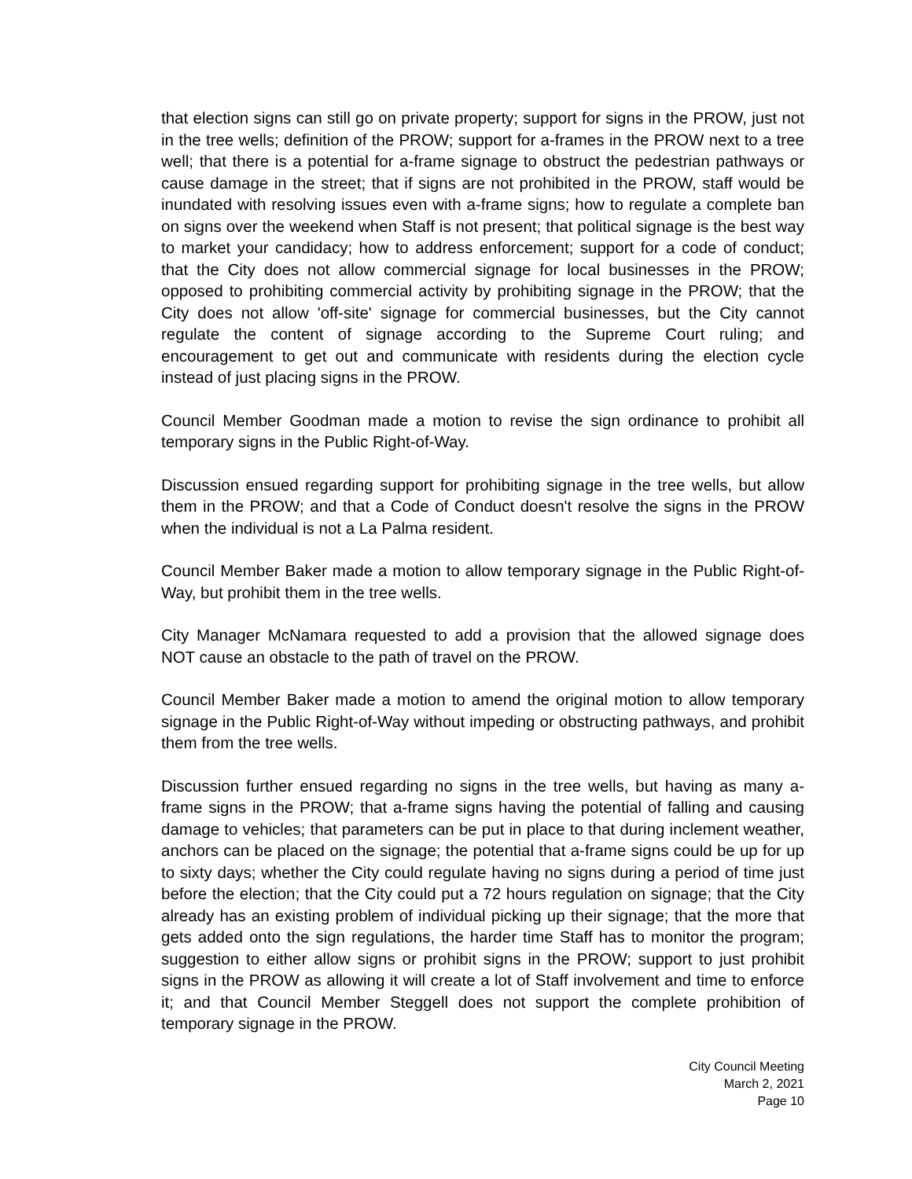that election signs can still go on private property; support for signs in the PROW, just not in the tree wells; definition of the PROW; support for a-frames in the PROW next to a tree well; that there is a potential for a-frame signage to obstruct the pedestrian pathways or cause damage in the street; that if signs are not prohibited in the PROW, staff would be inundated with resolving issues even with a-frame signs; how to regulate a complete ban on signs over the weekend when Staff is not present; that political signage is the best way to market your candidacy; how to address enforcement; support for a code of conduct; that the City does not allow commercial signage for local businesses in the PROW; opposed to prohibiting commercial activity by prohibiting signage in the PROW; that the City does not allow 'off-site' signage for commercial businesses, but the City cannot regulate the content of signage according to the Supreme Court ruling; and encouragement to get out and communicate with residents during the election cycle instead of just placing signs in the PROW.
Council Member Goodman made a motion to revise the sign ordinance to prohibit all temporary signs in the Public Right-of-Way.
Discussion ensued regarding support for prohibiting signage in the tree wells, but allow them in the PROW; and that a Code of Conduct doesn't resolve the signs in the PROW when the individual is not a La Palma resident.
Council Member Baker made a motion to allow temporary signage in the Public Right-of-Way, but prohibit them in the tree wells.
City Manager McNamara requested to add a provision that the allowed signage does NOT cause an obstacle to the path of travel on the PROW.
Council Member Baker made a motion to amend the original motion to allow temporary signage in the Public Right-of-Way without impeding or obstructing pathways, and prohibit them from the tree wells.
Discussion further ensued regarding no signs in the tree wells, but having as many a-frame signs in the PROW; that a-frame signs having the potential of falling and causing damage to vehicles; that parameters can be put in place to that during inclement weather, anchors can be placed on the signage; the potential that a-frame signs could be up for up to sixty days; whether the City could regulate having no signs during a period of time just before the election; that the City could put a 72 hours regulation on signage; that the City already has an existing problem of individual picking up their signage; that the more that gets added onto the sign regulations, the harder time Staff has to monitor the program; suggestion to either allow signs or prohibit signs in the PROW; support to just prohibit signs in the PROW as allowing it will create a lot of Staff involvement and time to enforce it; and that Council Member Steggell does not support the complete prohibition of temporary signage in the PROW.
City Council Meeting
March 2, 2021
Page 10